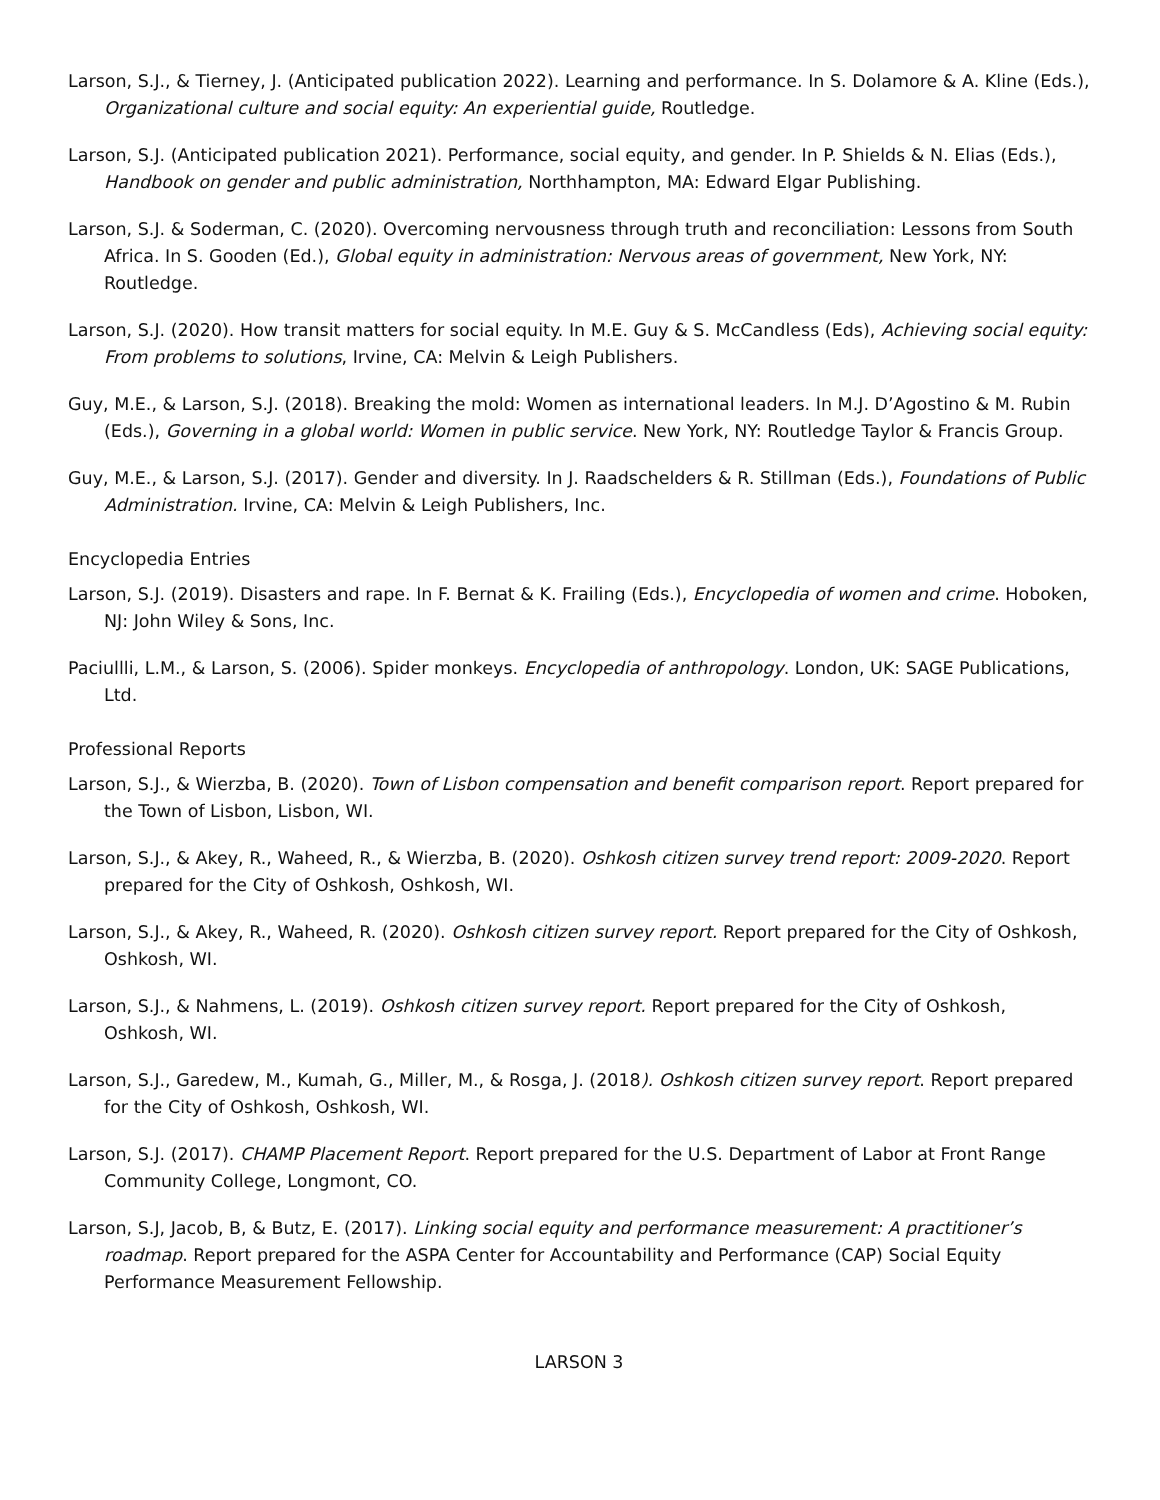Larson, S.J., & Tierney, J. (Anticipated publication 2022). Learning and performance. In S. Dolamore & A. Kline (Eds.), Organizational culture and social equity: An experiential guide, Routledge.
Larson, S.J. (Anticipated publication 2021). Performance, social equity, and gender. In P. Shields & N. Elias (Eds.), Handbook on gender and public administration, Northhampton, MA: Edward Elgar Publishing.
Larson, S.J. & Soderman, C. (2020). Overcoming nervousness through truth and reconciliation: Lessons from South Africa. In S. Gooden (Ed.), Global equity in administration: Nervous areas of government, New York, NY: Routledge.
Larson, S.J. (2020). How transit matters for social equity. In M.E. Guy & S. McCandless (Eds), Achieving social equity: From problems to solutions, Irvine, CA: Melvin & Leigh Publishers.
Guy, M.E., & Larson, S.J. (2018). Breaking the mold: Women as international leaders. In M.J. D’Agostino & M. Rubin (Eds.), Governing in a global world: Women in public service. New York, NY: Routledge Taylor & Francis Group.
Guy, M.E., & Larson, S.J. (2017). Gender and diversity. In J. Raadschelders & R. Stillman (Eds.), Foundations of Public Administration. Irvine, CA: Melvin & Leigh Publishers, Inc.
Encyclopedia Entries
Larson, S.J. (2019). Disasters and rape. In F. Bernat & K. Frailing (Eds.), Encyclopedia of women and crime. Hoboken, NJ: John Wiley & Sons, Inc.
Paciullli, L.M., & Larson, S. (2006). Spider monkeys. Encyclopedia of anthropology. London, UK: SAGE Publications, Ltd.
Professional Reports
Larson, S.J., & Wierzba, B. (2020). Town of Lisbon compensation and benefit comparison report. Report prepared for the Town of Lisbon, Lisbon, WI.
Larson, S.J., & Akey, R., Waheed, R., & Wierzba, B. (2020). Oshkosh citizen survey trend report: 2009-2020. Report prepared for the City of Oshkosh, Oshkosh, WI.
Larson, S.J., & Akey, R., Waheed, R. (2020). Oshkosh citizen survey report. Report prepared for the City of Oshkosh, Oshkosh, WI.
Larson, S.J., & Nahmens, L. (2019). Oshkosh citizen survey report. Report prepared for the City of Oshkosh, Oshkosh, WI.
Larson, S.J., Garedew, M., Kumah, G., Miller, M., & Rosga, J. (2018). Oshkosh citizen survey report. Report prepared for the City of Oshkosh, Oshkosh, WI.
Larson, S.J. (2017). CHAMP Placement Report. Report prepared for the U.S. Department of Labor at Front Range Community College, Longmont, CO.
Larson, S.J, Jacob, B, & Butz, E. (2017). Linking social equity and performance measurement: A practitioner’s roadmap. Report prepared for the ASPA Center for Accountability and Performance (CAP) Social Equity Performance Measurement Fellowship.
LARSON 3